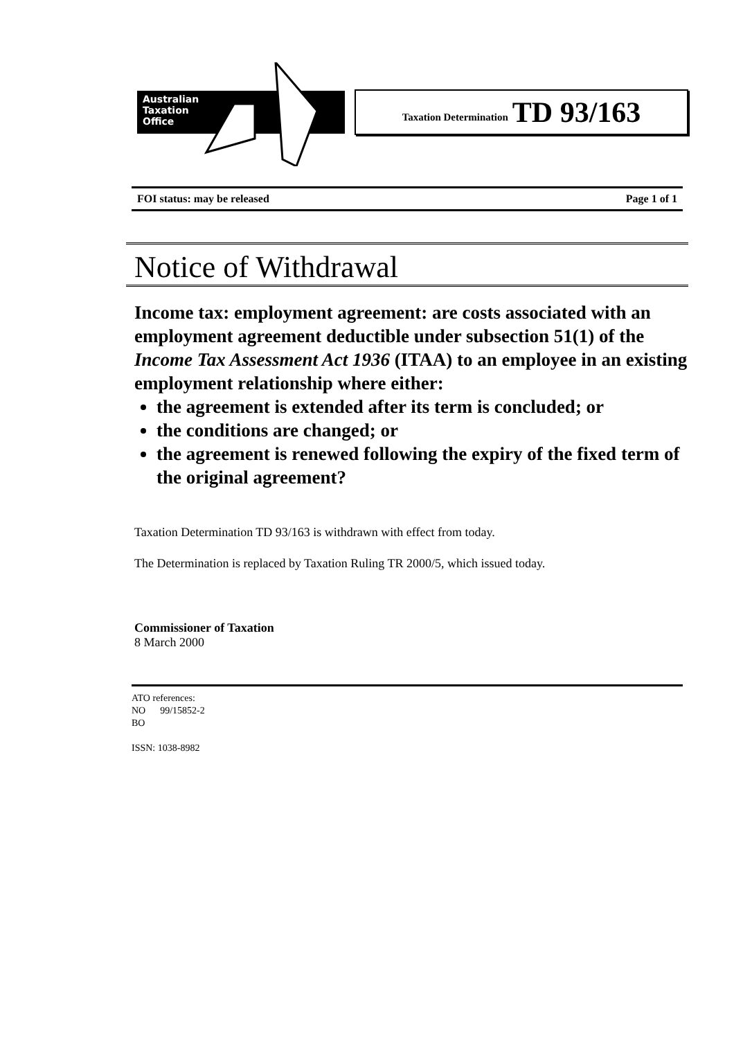Australian
Taxation
Office
Taxation Determination TD 93/163
FOI status: may be released Page 1 of 1
Notice of Withdrawal
Income tax: employment agreement: are costs associated with an employment agreement deductible under subsection 51(1) of the Income Tax Assessment Act 1936 (ITAA) to an employee in an existing employment relationship where either:
the agreement is extended after its term is concluded; or
the conditions are changed; or
the agreement is renewed following the expiry of the fixed term of the original agreement?
Taxation Determination TD 93/163 is withdrawn with effect from today.
The Determination is replaced by Taxation Ruling TR 2000/5, which issued today.
Commissioner of Taxation
8 March 2000
ATO references:
NO 99/15852-2
BO
ISSN: 1038-8982